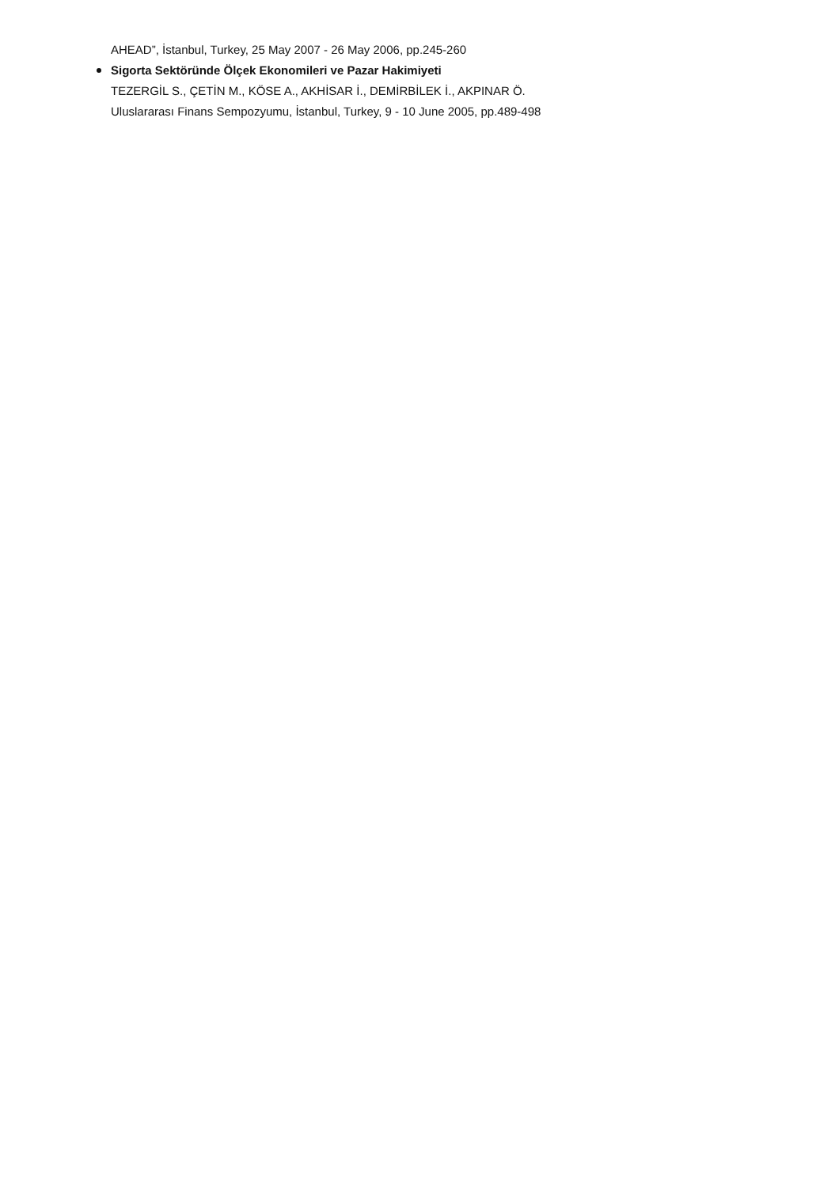AHEAD”, İstanbul, Turkey, 25 May 2007 - 26 May 2006, pp.245-260
Sigorta Sektöründe Ölçek Ekonomileri ve Pazar Hakimiyeti
TEZERGİL S., ÇETİN M., KÖSE A., AKHİSAR İ., DEMİRBİLEK İ., AKPINAR Ö.
Uluslararası Finans Sempozyumu, İstanbul, Turkey, 9 - 10 June 2005, pp.489-498